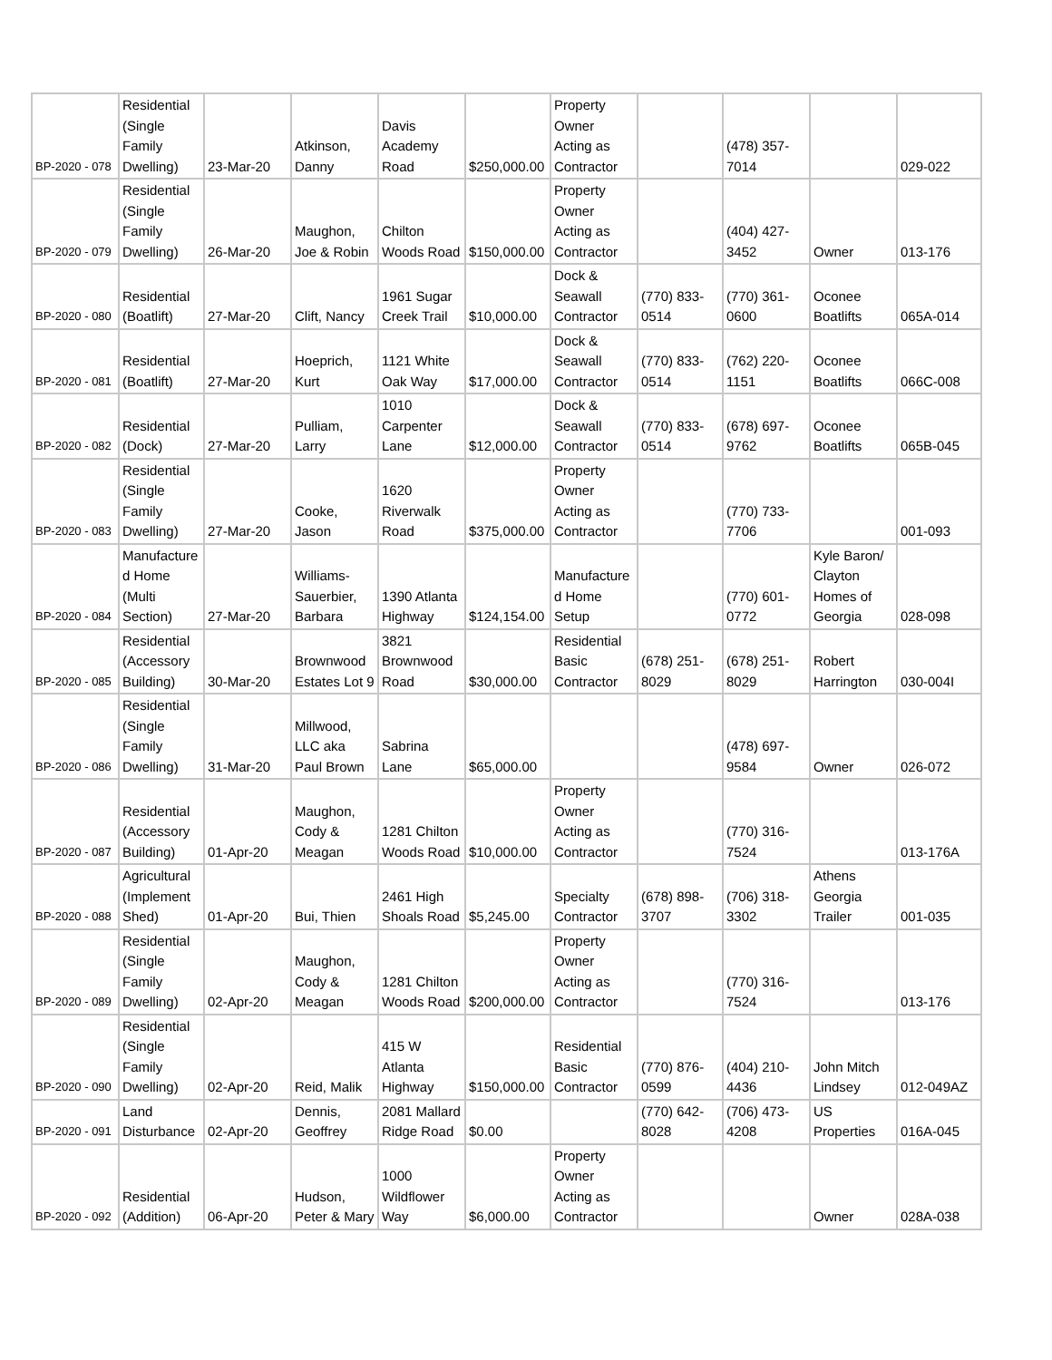| BP-2020 - 078 | Residential (Single Family Dwelling) | 23-Mar-20 | Atkinson, Danny | Davis Academy Road | $250,000.00 | Property Owner Acting as Contractor | | (478) 357-7014 | | 029-022 |
| BP-2020 - 079 | Residential (Single Family Dwelling) | 26-Mar-20 | Maughon, Joe & Robin | Chilton Woods Road | $150,000.00 | Property Owner Acting as Contractor | | (404) 427-3452 | Owner | 013-176 |
| BP-2020 - 080 | Residential (Boatlift) | 27-Mar-20 | Clift, Nancy | 1961 Sugar Creek Trail | $10,000.00 | Dock & Seawall Contractor | (770) 833-0514 | (770) 361-0600 | Oconee Boatlifts | 065A-014 |
| BP-2020 - 081 | Residential (Boatlift) | 27-Mar-20 | Hoeprich, Kurt | 1121 White Oak Way | $17,000.00 | Dock & Seawall Contractor | (770) 833-0514 | (762) 220-1151 | Oconee Boatlifts | 066C-008 |
| BP-2020 - 082 | Residential (Dock) | 27-Mar-20 | Pulliam, Larry | 1010 Carpenter Lane | $12,000.00 | Dock & Seawall Contractor | (770) 833-0514 | (678) 697-9762 | Oconee Boatlifts | 065B-045 |
| BP-2020 - 083 | Residential (Single Family Dwelling) | 27-Mar-20 | Cooke, Jason | 1620 Riverwalk Road | $375,000.00 | Property Owner Acting as Contractor | | (770) 733-7706 | | 001-093 |
| BP-2020 - 084 | Manufactured Home (Multi Section) | 27-Mar-20 | Williams-Sauerbier, Barbara | 1390 Atlanta Highway | $124,154.00 | Manufactured Home Setup | | (770) 601-0772 | Kyle Baron/ Clayton Homes of Georgia | 028-098 |
| BP-2020 - 085 | Residential (Accessory Building) | 30-Mar-20 | Brownwood Estates Lot 9 | 3821 Brownwood Road | $30,000.00 | Residential Basic Contractor | (678) 251-8029 | (678) 251-8029 | Robert Harrington | 030-004I |
| BP-2020 - 086 | Residential (Single Family Dwelling) | 31-Mar-20 | Millwood, LLC aka Paul Brown | Sabrina Lane | $65,000.00 | | | (478) 697-9584 | Owner | 026-072 |
| BP-2020 - 087 | Residential (Accessory Building) | 01-Apr-20 | Maughon, Cody & Meagan | 1281 Chilton Woods Road | $10,000.00 | Property Owner Acting as Contractor | | (770) 316-7524 | | 013-176A |
| BP-2020 - 088 | Agricultural (Implement Shed) | 01-Apr-20 | Bui, Thien | 2461 High Shoals Road | $5,245.00 | Specialty Contractor | (678) 898-3707 | (706) 318-3302 | Athens Georgia Trailer | 001-035 |
| BP-2020 - 089 | Residential (Single Family Dwelling) | 02-Apr-20 | Maughon, Cody & Meagan | 1281 Chilton Woods Road | $200,000.00 | Property Owner Acting as Contractor | | (770) 316-7524 | | 013-176 |
| BP-2020 - 090 | Residential (Single Family Dwelling) | 02-Apr-20 | Reid, Malik | 415 W Atlanta Highway | $150,000.00 | Residential Basic Contractor | (770) 876-0599 | (404) 210-4436 | John Mitch Lindsey | 012-049AZ |
| BP-2020 - 091 | Land Disturbance | 02-Apr-20 | Dennis, Geoffrey | 2081 Mallard Ridge Road | $0.00 | | (770) 642-8028 | (706) 473-4208 | US Properties | 016A-045 |
| BP-2020 - 092 | Residential (Addition) | 06-Apr-20 | Hudson, Peter & Mary | 1000 Wildflower Way | $6,000.00 | Property Owner Acting as Contractor | | | Owner | 028A-038 |